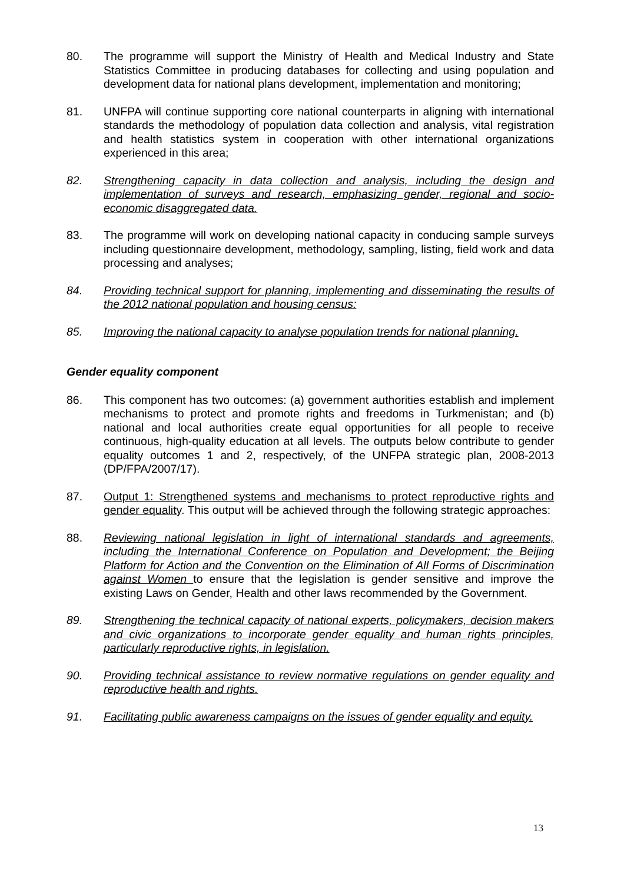80. The programme will support the Ministry of Health and Medical Industry and State Statistics Committee in producing databases for collecting and using population and development data for national plans development, implementation and monitoring;
81. UNFPA will continue supporting core national counterparts in aligning with international standards the methodology of population data collection and analysis, vital registration and health statistics system in cooperation with other international organizations experienced in this area;
82. Strengthening capacity in data collection and analysis, including the design and implementation of surveys and research, emphasizing gender, regional and socio-economic disaggregated data.
83. The programme will work on developing national capacity in conducing sample surveys including questionnaire development, methodology, sampling, listing, field work and data processing and analyses;
84. Providing technical support for planning, implementing and disseminating the results of the 2012 national population and housing census:
85. Improving the national capacity to analyse population trends for national planning.
Gender equality component
86. This component has two outcomes: (a) government authorities establish and implement mechanisms to protect and promote rights and freedoms in Turkmenistan; and (b) national and local authorities create equal opportunities for all people to receive continuous, high-quality education at all levels. The outputs below contribute to gender equality outcomes 1 and 2, respectively, of the UNFPA strategic plan, 2008-2013 (DP/FPA/2007/17).
87. Output 1: Strengthened systems and mechanisms to protect reproductive rights and gender equality. This output will be achieved through the following strategic approaches:
88. Reviewing national legislation in light of international standards and agreements, including the International Conference on Population and Development; the Beijing Platform for Action and the Convention on the Elimination of All Forms of Discrimination against Women to ensure that the legislation is gender sensitive and improve the existing Laws on Gender, Health and other laws recommended by the Government.
89. Strengthening the technical capacity of national experts, policymakers, decision makers and civic organizations to incorporate gender equality and human rights principles, particularly reproductive rights, in legislation.
90. Providing technical assistance to review normative regulations on gender equality and reproductive health and rights.
91. Facilitating public awareness campaigns on the issues of gender equality and equity.
13